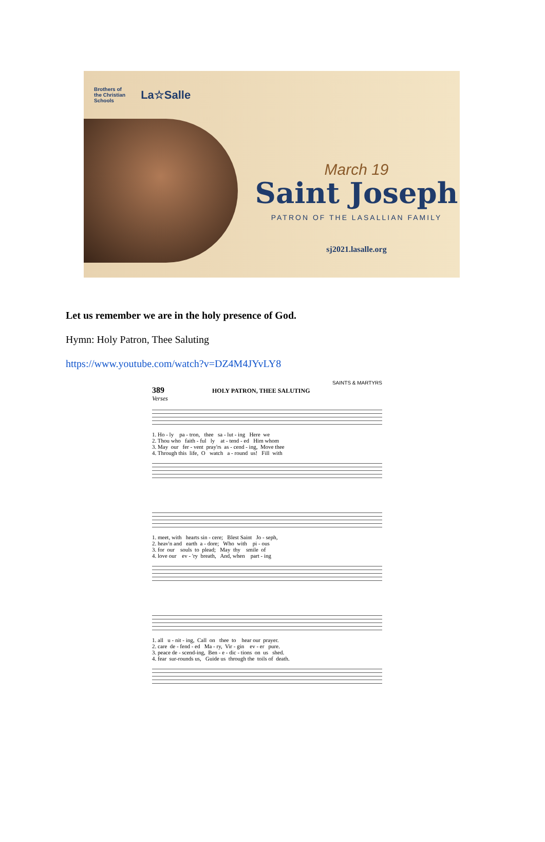Brothers of
the Christian
Schools La☆Salle
March 19
Saint Joseph
PATRON OF THE LASALLIAN FAMILY
sj2021.lasalle.org
Let us remember we are in the holy presence of God.
Hymn: Holy Patron, Thee Saluting
https://www.youtube.com/watch?v=DZ4M4JYvLY8
SAINTS & MARTYRS
389 HOLY PATRON, THEE SALUTING
Verses
1. Ho - ly pa - tron, thee sa - lut - ing Here we 2. Thou who faith - ful ly at - tend - ed Him whom 3. May our fer - vent pray'rs as - cend - ing, Move thee 4. Through this life, O watch a - round us! Fill with
1. meet, with hearts sin - cere; Blest Saint Jo - seph, 2. heav'n and earth a - dore; Who with pi - ous 3. for our souls to plead; May thy smile of 4. love our ev - 'ry breath, And, when part - ing
1. all u - nit - ing, Call on thee to hear our prayer. 2. care de - fend - ed Ma - ry, Vir - gin ev - er pure. 3. peace de - scend-ing, Ben - e - dic - tions on us shed. 4. fear sur-rounds us, Guide us through the toils of death.